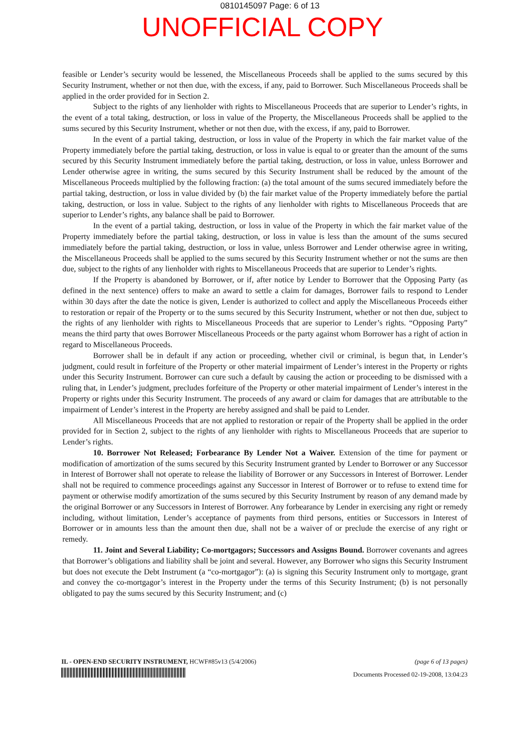0810145097 Page: 6 of 13
UNOFFICIAL COPY
feasible or Lender’s security would be lessened, the Miscellaneous Proceeds shall be applied to the sums secured by this Security Instrument, whether or not then due, with the excess, if any, paid to Borrower. Such Miscellaneous Proceeds shall be applied in the order provided for in Section 2.
Subject to the rights of any lienholder with rights to Miscellaneous Proceeds that are superior to Lender’s rights, in the event of a total taking, destruction, or loss in value of the Property, the Miscellaneous Proceeds shall be applied to the sums secured by this Security Instrument, whether or not then due, with the excess, if any, paid to Borrower.
In the event of a partial taking, destruction, or loss in value of the Property in which the fair market value of the Property immediately before the partial taking, destruction, or loss in value is equal to or greater than the amount of the sums secured by this Security Instrument immediately before the partial taking, destruction, or loss in value, unless Borrower and Lender otherwise agree in writing, the sums secured by this Security Instrument shall be reduced by the amount of the Miscellaneous Proceeds multiplied by the following fraction: (a) the total amount of the sums secured immediately before the partial taking, destruction, or loss in value divided by (b) the fair market value of the Property immediately before the partial taking, destruction, or loss in value. Subject to the rights of any lienholder with rights to Miscellaneous Proceeds that are superior to Lender’s rights, any balance shall be paid to Borrower.
In the event of a partial taking, destruction, or loss in value of the Property in which the fair market value of the Property immediately before the partial taking, destruction, or loss in value is less than the amount of the sums secured immediately before the partial taking, destruction, or loss in value, unless Borrower and Lender otherwise agree in writing, the Miscellaneous Proceeds shall be applied to the sums secured by this Security Instrument whether or not the sums are then due, subject to the rights of any lienholder with rights to Miscellaneous Proceeds that are superior to Lender’s rights.
If the Property is abandoned by Borrower, or if, after notice by Lender to Borrower that the Opposing Party (as defined in the next sentence) offers to make an award to settle a claim for damages, Borrower fails to respond to Lender within 30 days after the date the notice is given, Lender is authorized to collect and apply the Miscellaneous Proceeds either to restoration or repair of the Property or to the sums secured by this Security Instrument, whether or not then due, subject to the rights of any lienholder with rights to Miscellaneous Proceeds that are superior to Lender’s rights. “Opposing Party” means the third party that owes Borrower Miscellaneous Proceeds or the party against whom Borrower has a right of action in regard to Miscellaneous Proceeds.
Borrower shall be in default if any action or proceeding, whether civil or criminal, is begun that, in Lender’s judgment, could result in forfeiture of the Property or other material impairment of Lender’s interest in the Property or rights under this Security Instrument. Borrower can cure such a default by causing the action or proceeding to be dismissed with a ruling that, in Lender’s judgment, precludes forfeiture of the Property or other material impairment of Lender’s interest in the Property or rights under this Security Instrument. The proceeds of any award or claim for damages that are attributable to the impairment of Lender’s interest in the Property are hereby assigned and shall be paid to Lender.
All Miscellaneous Proceeds that are not applied to restoration or repair of the Property shall be applied in the order provided for in Section 2, subject to the rights of any lienholder with rights to Miscellaneous Proceeds that are superior to Lender’s rights.
10. Borrower Not Released; Forbearance By Lender Not a Waiver. Extension of the time for payment or modification of amortization of the sums secured by this Security Instrument granted by Lender to Borrower or any Successor in Interest of Borrower shall not operate to release the liability of Borrower or any Successors in Interest of Borrower. Lender shall not be required to commence proceedings against any Successor in Interest of Borrower or to refuse to extend time for payment or otherwise modify amortization of the sums secured by this Security Instrument by reason of any demand made by the original Borrower or any Successors in Interest of Borrower. Any forbearance by Lender in exercising any right or remedy including, without limitation, Lender’s acceptance of payments from third persons, entities or Successors in Interest of Borrower or in amounts less than the amount then due, shall not be a waiver of or preclude the exercise of any right or remedy.
11. Joint and Several Liability; Co-mortgagors; Successors and Assigns Bound. Borrower covenants and agrees that Borrower’s obligations and liability shall be joint and several. However, any Borrower who signs this Security Instrument but does not execute the Debt Instrument (a “co-mortgagor”): (a) is signing this Security Instrument only to mortgage, grant and convey the co-mortgagor’s interest in the Property under the terms of this Security Instrument; (b) is not personally obligated to pay the sums secured by this Security Instrument; and (c)
IL - OPEN-END SECURITY INSTRUMENT, HCWF#85v13 (5/4/2006) (page 6 of 13 pages)
Documents Processed 02-19-2008, 13:04:23